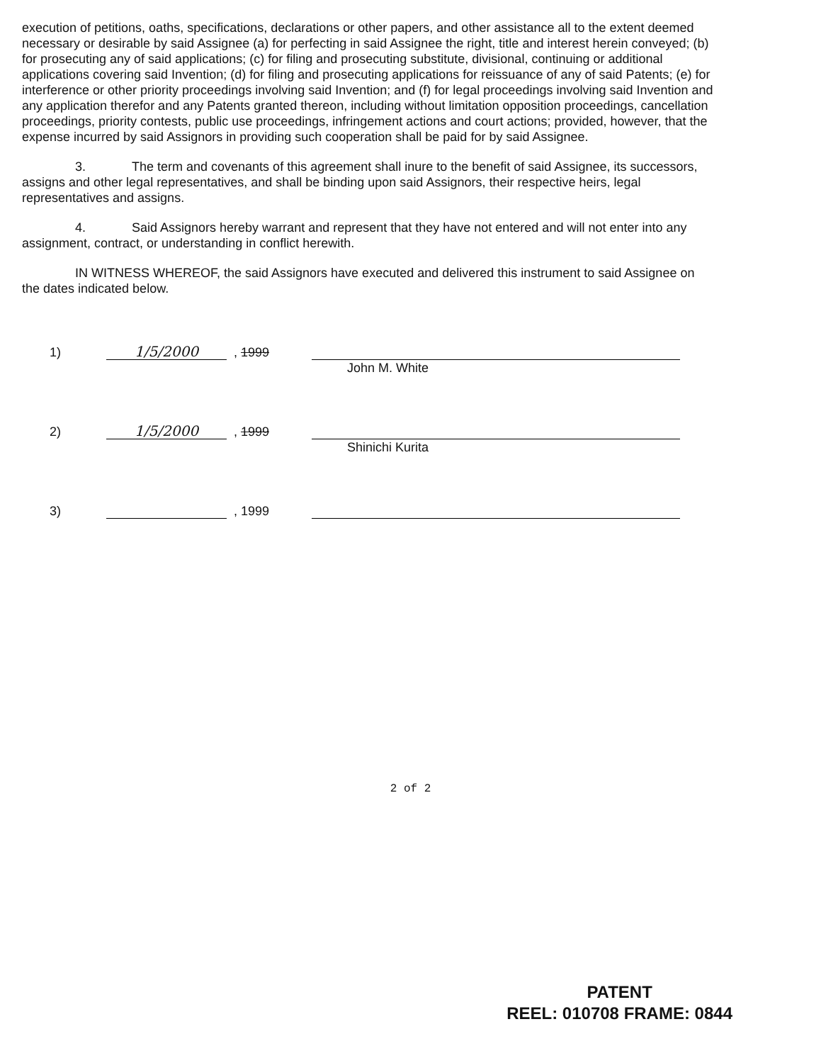execution of petitions, oaths, specifications, declarations or other papers, and other assistance all to the extent deemed necessary or desirable by said Assignee (a) for perfecting in said Assignee the right, title and interest herein conveyed; (b) for prosecuting any of said applications; (c) for filing and prosecuting substitute, divisional, continuing or additional applications covering said Invention; (d) for filing and prosecuting applications for reissuance of any of said Patents; (e) for interference or other priority proceedings involving said Invention; and (f) for legal proceedings involving said Invention and any application therefor and any Patents granted thereon, including without limitation opposition proceedings, cancellation proceedings, priority contests, public use proceedings, infringement actions and court actions; provided, however, that the expense incurred by said Assignors in providing such cooperation shall be paid for by said Assignee.
3. The term and covenants of this agreement shall inure to the benefit of said Assignee, its successors, assigns and other legal representatives, and shall be binding upon said Assignors, their respective heirs, legal representatives and assigns.
4. Said Assignors hereby warrant and represent that they have not entered and will not enter into any assignment, contract, or understanding in conflict herewith.
IN WITNESS WHEREOF, the said Assignors have executed and delivered this instrument to said Assignee on the dates indicated below.
1)
1/5/2000
, 1999
John M. White
2)
1/5/2000
, 1999
Shinichi Kurita
3)
, 1999
2 of 2
PATENT
REEL: 010708 FRAME: 0844